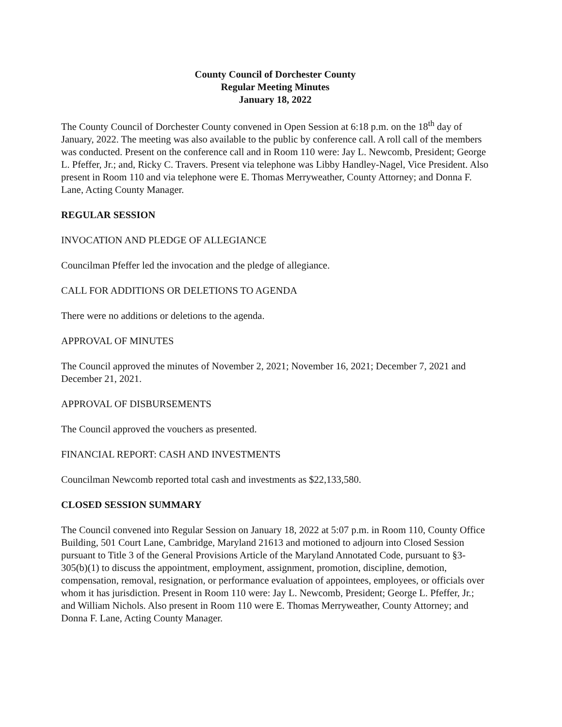County Council of Dorchester County
Regular Meeting Minutes
January 18, 2022
The County Council of Dorchester County convened in Open Session at 6:18 p.m. on the 18<sup>th</sup> day of January, 2022. The meeting was also available to the public by conference call. A roll call of the members was conducted. Present on the conference call and in Room 110 were: Jay L. Newcomb, President; George L. Pfeffer, Jr.; and, Ricky C. Travers. Present via telephone was Libby Handley-Nagel, Vice President. Also present in Room 110 and via telephone were E. Thomas Merryweather, County Attorney; and Donna F. Lane, Acting County Manager.
REGULAR SESSION
INVOCATION AND PLEDGE OF ALLEGIANCE
Councilman Pfeffer led the invocation and the pledge of allegiance.
CALL FOR ADDITIONS OR DELETIONS TO AGENDA
There were no additions or deletions to the agenda.
APPROVAL OF MINUTES
The Council approved the minutes of November 2, 2021; November 16, 2021; December 7, 2021 and December 21, 2021.
APPROVAL OF DISBURSEMENTS
The Council approved the vouchers as presented.
FINANCIAL REPORT: CASH AND INVESTMENTS
Councilman Newcomb reported total cash and investments as $22,133,580.
CLOSED SESSION SUMMARY
The Council convened into Regular Session on January 18, 2022 at 5:07 p.m. in Room 110, County Office Building, 501 Court Lane, Cambridge, Maryland 21613 and motioned to adjourn into Closed Session pursuant to Title 3 of the General Provisions Article of the Maryland Annotated Code, pursuant to §3-305(b)(1) to discuss the appointment, employment, assignment, promotion, discipline, demotion, compensation, removal, resignation, or performance evaluation of appointees, employees, or officials over whom it has jurisdiction. Present in Room 110 were: Jay L. Newcomb, President; George L. Pfeffer, Jr.; and William Nichols. Also present in Room 110 were E. Thomas Merryweather, County Attorney; and Donna F. Lane, Acting County Manager.